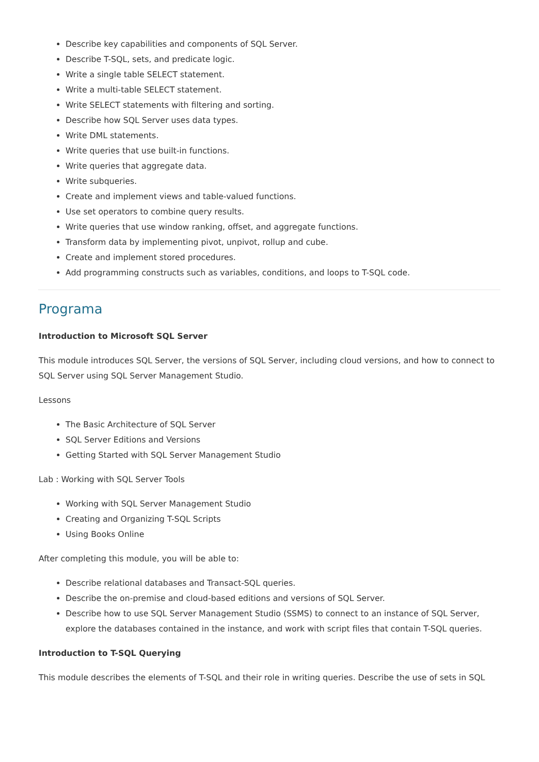Describe key capabilities and components of SQL Server.
Describe T-SQL, sets, and predicate logic.
Write a single table SELECT statement.
Write a multi-table SELECT statement.
Write SELECT statements with filtering and sorting.
Describe how SQL Server uses data types.
Write DML statements.
Write queries that use built-in functions.
Write queries that aggregate data.
Write subqueries.
Create and implement views and table-valued functions.
Use set operators to combine query results.
Write queries that use window ranking, offset, and aggregate functions.
Transform data by implementing pivot, unpivot, rollup and cube.
Create and implement stored procedures.
Add programming constructs such as variables, conditions, and loops to T-SQL code.
Programa
Introduction to Microsoft SQL Server
This module introduces SQL Server, the versions of SQL Server, including cloud versions, and how to connect to SQL Server using SQL Server Management Studio.
Lessons
The Basic Architecture of SQL Server
SQL Server Editions and Versions
Getting Started with SQL Server Management Studio
Lab : Working with SQL Server Tools
Working with SQL Server Management Studio
Creating and Organizing T-SQL Scripts
Using Books Online
After completing this module, you will be able to:
Describe relational databases and Transact-SQL queries.
Describe the on-premise and cloud-based editions and versions of SQL Server.
Describe how to use SQL Server Management Studio (SSMS) to connect to an instance of SQL Server, explore the databases contained in the instance, and work with script files that contain T-SQL queries.
Introduction to T-SQL Querying
This module describes the elements of T-SQL and their role in writing queries. Describe the use of sets in SQL